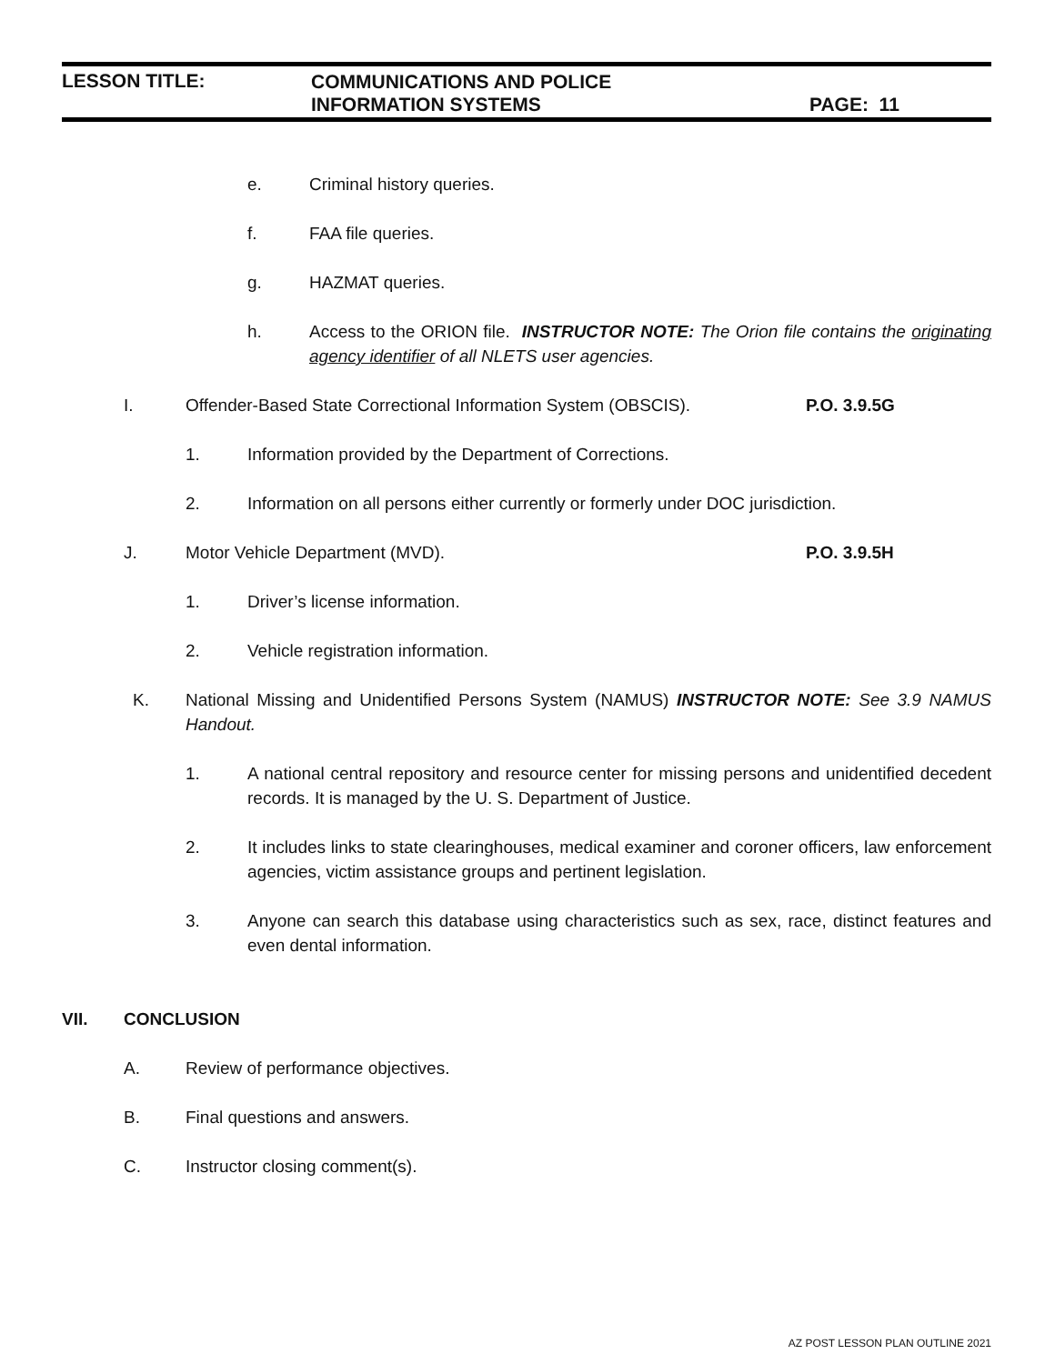LESSON TITLE:
COMMUNICATIONS AND POLICE
INFORMATION SYSTEMS
PAGE: 11
e. Criminal history queries.
f. FAA file queries.
g. HAZMAT queries.
h. Access to the ORION file. INSTRUCTOR NOTE: The Orion file contains the originating agency identifier of all NLETS user agencies.
I. Offender-Based State Correctional Information System (OBSCIS). P.O. 3.9.5G
1. Information provided by the Department of Corrections.
2. Information on all persons either currently or formerly under DOC jurisdiction.
J. Motor Vehicle Department (MVD). P.O. 3.9.5H
1. Driver’s license information.
2. Vehicle registration information.
K. National Missing and Unidentified Persons System (NAMUS) INSTRUCTOR NOTE: See 3.9 NAMUS Handout.
1. A national central repository and resource center for missing persons and unidentified decedent records. It is managed by the U. S. Department of Justice.
2. It includes links to state clearinghouses, medical examiner and coroner officers, law enforcement agencies, victim assistance groups and pertinent legislation.
3. Anyone can search this database using characteristics such as sex, race, distinct features and even dental information.
VII. CONCLUSION
A. Review of performance objectives.
B. Final questions and answers.
C. Instructor closing comment(s).
AZ POST LESSON PLAN OUTLINE 2021